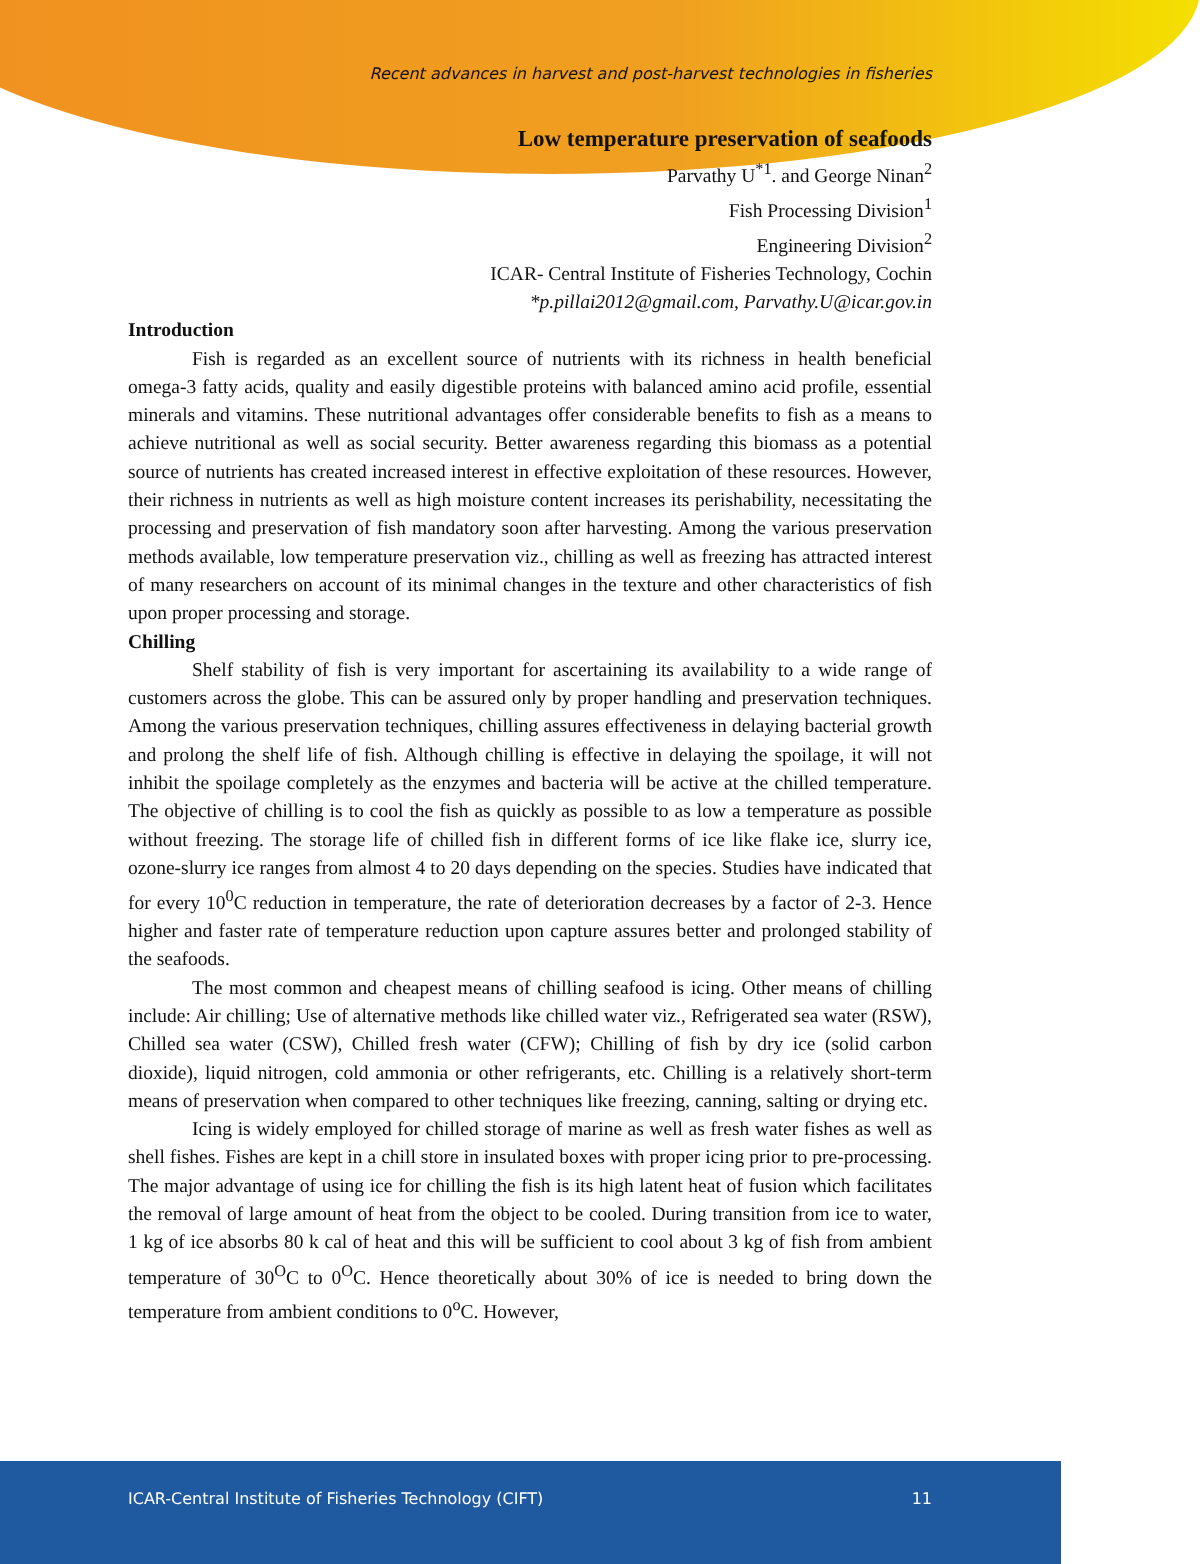Recent advances in harvest and post-harvest technologies in fisheries
Low temperature preservation of seafoods
Parvathy U<sup>*1</sup>. and George Ninan<sup>2</sup>
Fish Processing Division<sup>1</sup>
Engineering Division<sup>2</sup>
ICAR- Central Institute of Fisheries Technology, Cochin
*p.pillai2012@gmail.com, Parvathy.U@icar.gov.in
Introduction
Fish is regarded as an excellent source of nutrients with its richness in health beneficial omega-3 fatty acids, quality and easily digestible proteins with balanced amino acid profile, essential minerals and vitamins. These nutritional advantages offer considerable benefits to fish as a means to achieve nutritional as well as social security. Better awareness regarding this biomass as a potential source of nutrients has created increased interest in effective exploitation of these resources. However, their richness in nutrients as well as high moisture content increases its perishability, necessitating the processing and preservation of fish mandatory soon after harvesting. Among the various preservation methods available, low temperature preservation viz., chilling as well as freezing has attracted interest of many researchers on account of its minimal changes in the texture and other characteristics of fish upon proper processing and storage.
Chilling
Shelf stability of fish is very important for ascertaining its availability to a wide range of customers across the globe. This can be assured only by proper handling and preservation techniques. Among the various preservation techniques, chilling assures effectiveness in delaying bacterial growth and prolong the shelf life of fish. Although chilling is effective in delaying the spoilage, it will not inhibit the spoilage completely as the enzymes and bacteria will be active at the chilled temperature. The objective of chilling is to cool the fish as quickly as possible to as low a temperature as possible without freezing. The storage life of chilled fish in different forms of ice like flake ice, slurry ice, ozone-slurry ice ranges from almost 4 to 20 days depending on the species. Studies have indicated that for every 10<sup>0</sup>C reduction in temperature, the rate of deterioration decreases by a factor of 2-3. Hence higher and faster rate of temperature reduction upon capture assures better and prolonged stability of the seafoods.
The most common and cheapest means of chilling seafood is icing. Other means of chilling include: Air chilling; Use of alternative methods like chilled water viz., Refrigerated sea water (RSW), Chilled sea water (CSW), Chilled fresh water (CFW); Chilling of fish by dry ice (solid carbon dioxide), liquid nitrogen, cold ammonia or other refrigerants, etc. Chilling is a relatively short-term means of preservation when compared to other techniques like freezing, canning, salting or drying etc.
Icing is widely employed for chilled storage of marine as well as fresh water fishes as well as shell fishes. Fishes are kept in a chill store in insulated boxes with proper icing prior to pre-processing. The major advantage of using ice for chilling the fish is its high latent heat of fusion which facilitates the removal of large amount of heat from the object to be cooled. During transition from ice to water, 1 kg of ice absorbs 80 k cal of heat and this will be sufficient to cool about 3 kg of fish from ambient temperature of 30<sup>O</sup>C to 0<sup>O</sup>C. Hence theoretically about 30% of ice is needed to bring down the temperature from ambient conditions to 0<sup>o</sup>C. However,
ICAR-Central Institute of Fisheries Technology (CIFT) 11